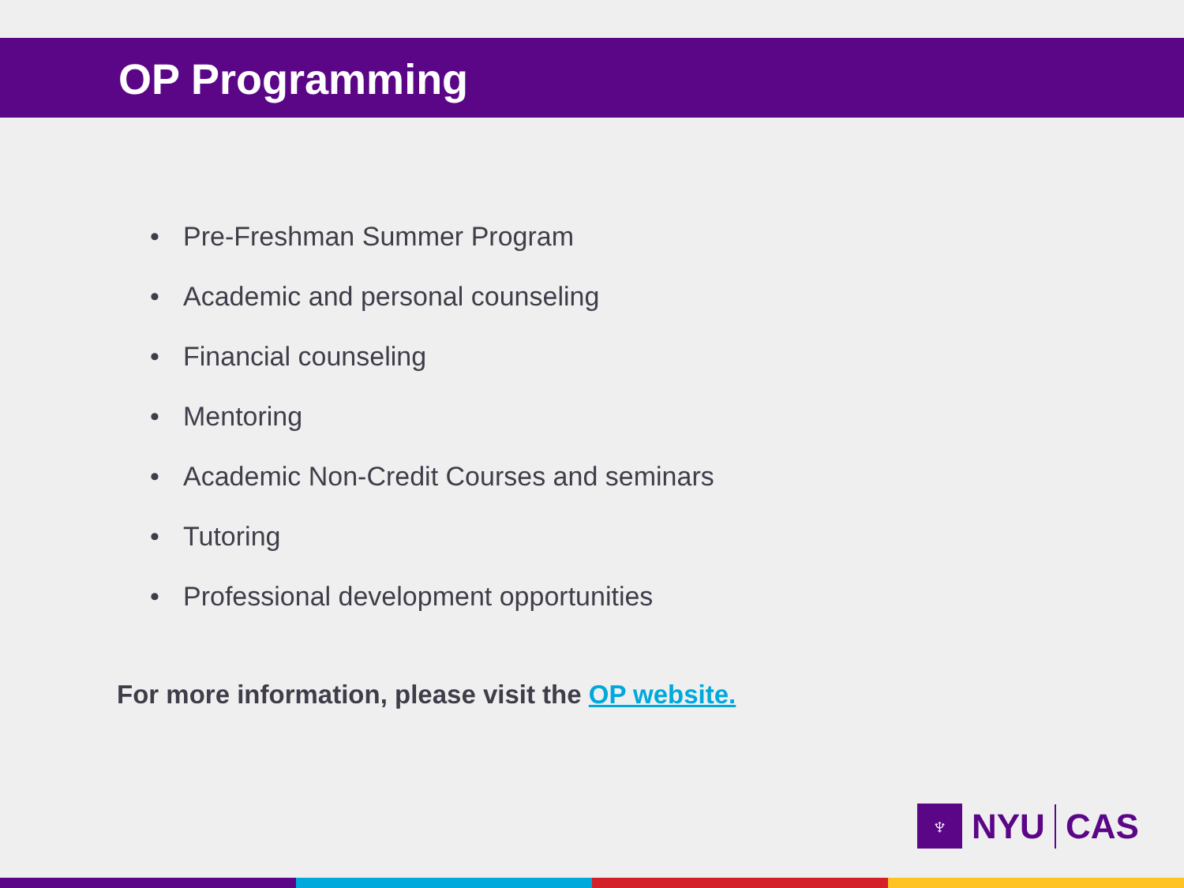OP Programming
• Pre-Freshman Summer Program
• Academic and personal counseling
• Financial counseling
• Mentoring
• Academic Non-Credit Courses and seminars
• Tutoring
• Professional development opportunities
For more information, please visit the OP website.
♆
NYU
CAS